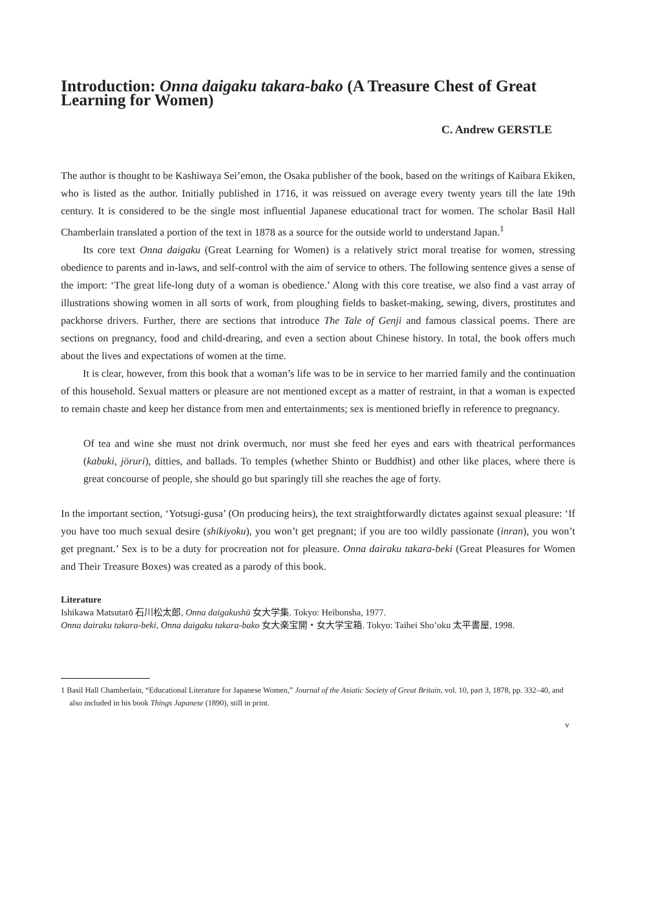Introduction: Onna daigaku takara-bako (A Treasure Chest of Great Learning for Women)
C. Andrew GERSTLE
The author is thought to be Kashiwaya Sei’emon, the Osaka publisher of the book, based on the writings of Kaibara Ekiken, who is listed as the author. Initially published in 1716, it was reissued on average every twenty years till the late 19th century. It is considered to be the single most influential Japanese educational tract for women. The scholar Basil Hall Chamberlain translated a portion of the text in 1878 as a source for the outside world to understand Japan.<sup>1</sup>
Its core text Onna daigaku (Great Learning for Women) is a relatively strict moral treatise for women, stressing obedience to parents and in-laws, and self-control with the aim of service to others. The following sentence gives a sense of the import: ‘The great life-long duty of a woman is obedience.’ Along with this core treatise, we also find a vast array of illustrations showing women in all sorts of work, from ploughing fields to basket-making, sewing, divers, prostitutes and packhorse drivers. Further, there are sections that introduce The Tale of Genji and famous classical poems. There are sections on pregnancy, food and child-drearing, and even a section about Chinese history. In total, the book offers much about the lives and expectations of women at the time.
It is clear, however, from this book that a woman’s life was to be in service to her married family and the continuation of this household. Sexual matters or pleasure are not mentioned except as a matter of restraint, in that a woman is expected to remain chaste and keep her distance from men and entertainments; sex is mentioned briefly in reference to pregnancy.
Of tea and wine she must not drink overmuch, nor must she feed her eyes and ears with theatrical performances (kabuki, jōruri), ditties, and ballads. To temples (whether Shinto or Buddhist) and other like places, where there is great concourse of people, she should go but sparingly till she reaches the age of forty.
In the important section, ‘Yotsugi-gusa’ (On producing heirs), the text straightforwardly dictates against sexual pleasure: ‘If you have too much sexual desire (shikiyoku), you won’t get pregnant; if you are too wildly passionate (inran), you won’t get pregnant.’ Sex is to be a duty for procreation not for pleasure. Onna dairaku takara-beki (Great Pleasures for Women and Their Treasure Boxes) was created as a parody of this book.
Literature
Ishikawa Matsutarō 石川松太郎, Onna daigakushū 女大学集. Tokyo: Heibonsha, 1977.
Onna dairaku takara-beki, Onna daigaku takara-bako 女大楽宝開・女大学宝箱. Tokyo: Taihei Sho’oku 太平書屋, 1998.
1 Basil Hall Chamberlain, “Educational Literature for Japanese Women,” Journal of the Asiatic Society of Great Britain, vol. 10, part 3, 1878, pp. 332–40, and also included in his book Things Japanese (1890), still in print.
v